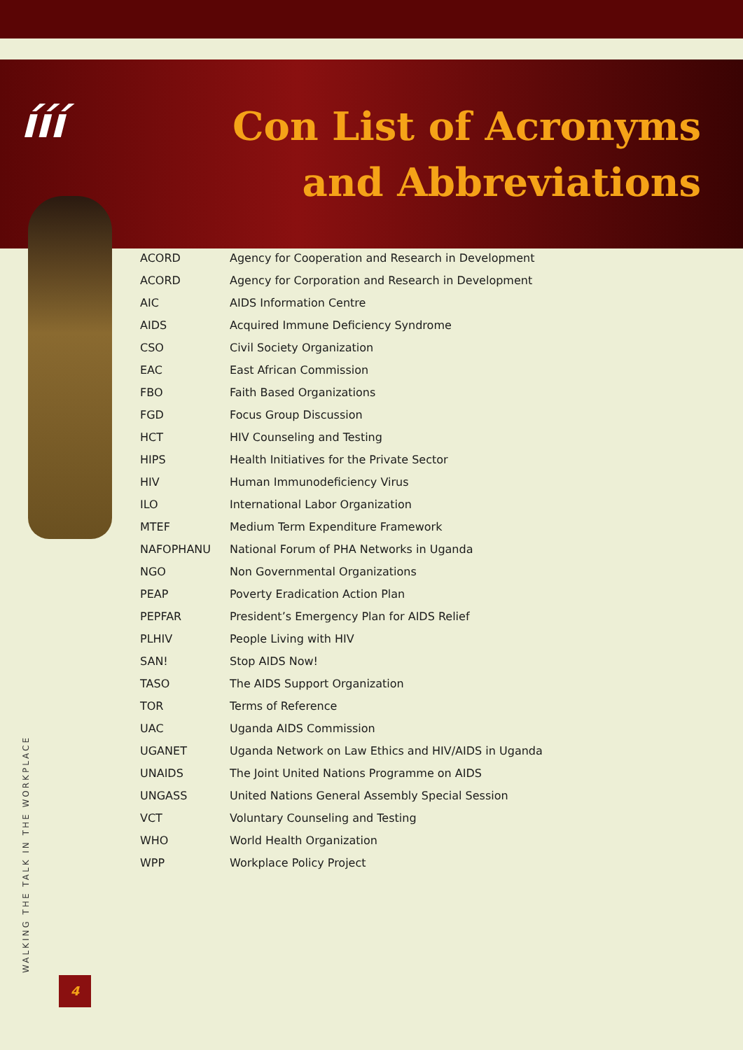ííí
Con List of Acronyms
and Abbreviations
| ACORD | Agency for Cooperation and Research in Development |
| ACORD | Agency for Corporation and Research in Development |
| AIC | AIDS Information Centre |
| AIDS | Acquired Immune Deficiency Syndrome |
| CSO | Civil Society Organization |
| EAC | East African Commission |
| FBO | Faith Based Organizations |
| FGD | Focus Group Discussion |
| HCT | HIV Counseling and Testing |
| HIPS | Health Initiatives for the Private Sector |
| HIV | Human Immunodeficiency Virus |
| ILO | International Labor Organization |
| MTEF | Medium Term Expenditure Framework |
| NAFOPHANU | National Forum of PHA Networks in Uganda |
| NGO | Non Governmental Organizations |
| PEAP | Poverty Eradication Action Plan |
| PEPFAR | President’s Emergency Plan for AIDS Relief |
| PLHIV | People Living with HIV |
| SAN! | Stop AIDS Now! |
| TASO | The AIDS Support Organization |
| TOR | Terms of Reference |
| UAC | Uganda AIDS Commission |
| UGANET | Uganda Network on Law Ethics and HIV/AIDS in Uganda |
| UNAIDS | The Joint United Nations Programme on AIDS |
| UNGASS | United Nations General Assembly Special Session |
| VCT | Voluntary Counseling and Testing |
| WHO | World Health Organization |
| WPP | Workplace Policy Project |
WALKING THE TALK IN THE WORKPLACE
4